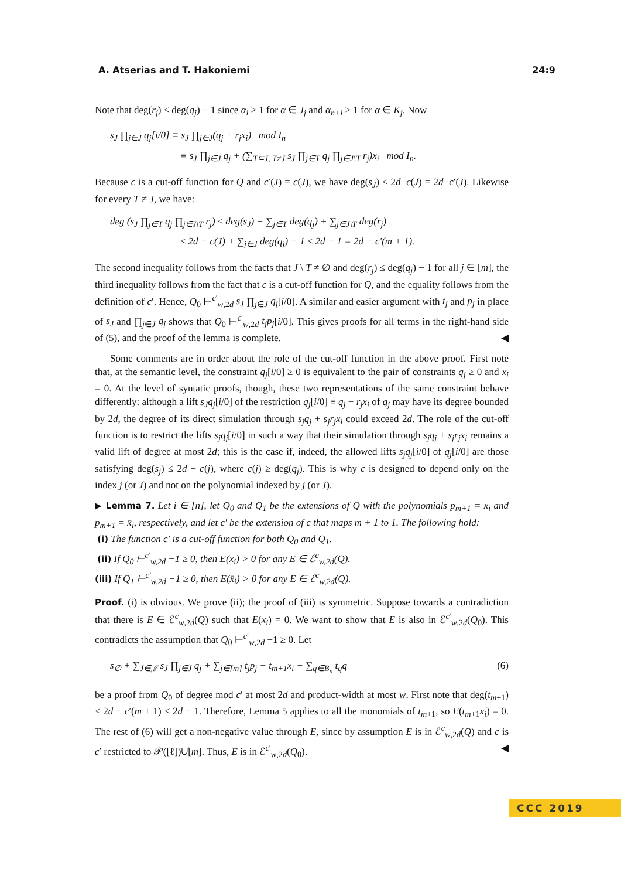A. Atserias and T. Hakoniemi 24:9
Note that deg(r<sub>j</sub>) ≤ deg(q<sub>j</sub>) − 1 since α<sub>i</sub> ≥ 1 for α ∈ J<sub>j</sub> and α<sub>n+i</sub> ≥ 1 for α ∈ K<sub>j</sub>. Now
s<sub>J</sub> ∏<sub>j∈J</sub> q<sub>j</sub>[i/0] ≡ s<sub>J</sub> ∏<sub>j∈J</sub>(q<sub>j</sub> + r<sub>j</sub>x<sub>i</sub>) mod I<sub>n</sub>
≡ s<sub>J</sub> ∏<sub>j∈J</sub> q<sub>j</sub> + (∑<sub>T⊆J, T≠J</sub> s<sub>J</sub> ∏<sub>j∈T</sub> q<sub>j</sub> ∏<sub>j∈J\T</sub> r<sub>j</sub>)x<sub>i</sub> mod I<sub>n</sub>.
Because c is a cut-off function for Q and c′(J) = c(J), we have deg(s<sub>J</sub>) ≤ 2d−c(J) = 2d−c′(J). Likewise for every T ≠ J, we have:
deg (s<sub>J</sub> ∏<sub>j∈T</sub> q<sub>j</sub> ∏<sub>j∈J\T</sub> r<sub>j</sub>) ≤ deg(s<sub>J</sub>) + ∑<sub>j∈T</sub> deg(q<sub>j</sub>) + ∑<sub>j∈J\T</sub> deg(r<sub>j</sub>)
≤ 2d − c(J) + ∑<sub>j∈J</sub> deg(q<sub>j</sub>) − 1 ≤ 2d − 1 = 2d − c′(m + 1).
The second inequality follows from the facts that J \ T ≠ ∅ and deg(r<sub>j</sub>) ≤ deg(q<sub>j</sub>) − 1 for all j ∈ [m], the third inequality follows from the fact that c is a cut-off function for Q, and the equality follows from the definition of c′. Hence, Q<sub>0</sub> ⊢<sup>c′</sup><sub>w,2d</sub> s<sub>J</sub> ∏<sub>j∈J</sub> q<sub>j</sub>[i/0]. A similar and easier argument with t<sub>j</sub> and p<sub>j</sub> in place of s<sub>J</sub> and ∏<sub>j∈J</sub> q<sub>j</sub> shows that Q<sub>0</sub> ⊢<sup>c′</sup><sub>w,2d</sub> t<sub>j</sub>p<sub>j</sub>[i/0]. This gives proofs for all terms in the right-hand side of (5), and the proof of the lemma is complete. ◀
Some comments are in order about the role of the cut-off function in the above proof. First note that, at the semantic level, the constraint q<sub>j</sub>[i/0] ≥ 0 is equivalent to the pair of constraints q<sub>j</sub> ≥ 0 and x<sub>i</sub> = 0. At the level of syntatic proofs, though, these two representations of the same constraint behave differently: although a lift s<sub>J</sub>q<sub>j</sub>[i/0] of the restriction q<sub>j</sub>[i/0] ≡ q<sub>j</sub> + r<sub>j</sub>x<sub>i</sub> of q<sub>j</sub> may have its degree bounded by 2d, the degree of its direct simulation through s<sub>j</sub>q<sub>j</sub> + s<sub>j</sub>r<sub>j</sub>x<sub>i</sub> could exceed 2d. The role of the cut-off function is to restrict the lifts s<sub>j</sub>q<sub>j</sub>[i/0] in such a way that their simulation through s<sub>j</sub>q<sub>j</sub> + s<sub>j</sub>r<sub>j</sub>x<sub>i</sub> remains a valid lift of degree at most 2d; this is the case if, indeed, the allowed lifts s<sub>j</sub>q<sub>j</sub>[i/0] of q<sub>j</sub>[i/0] are those satisfying deg(s<sub>j</sub>) ≤ 2d − c(j), where c(j) ≥ deg(q<sub>j</sub>). This is why c is designed to depend only on the index j (or J) and not on the polynomial indexed by j (or J).
▶ Lemma 7. Let i ∈ [n], let Q<sub>0</sub> and Q<sub>1</sub> be the extensions of Q with the polynomials p<sub>m+1</sub> = x<sub>i</sub> and p<sub>m+1</sub> = x̄<sub>i</sub>, respectively, and let c′ be the extension of c that maps m + 1 to 1. The following hold:
(i) The function c′ is a cut-off function for both Q<sub>0</sub> and Q<sub>1</sub>.
(ii) If Q<sub>0</sub> ⊢<sup>c′</sup><sub>w,2d</sub> −1 ≥ 0, then E(x<sub>i</sub>) > 0 for any E ∈ ℰ<sup>c</sup><sub>w,2d</sub>(Q).
(iii) If Q<sub>1</sub> ⊢<sup>c′</sup><sub>w,2d</sub> −1 ≥ 0, then E(x̄<sub>i</sub>) > 0 for any E ∈ ℰ<sup>c</sup><sub>w,2d</sub>(Q).
Proof. (i) is obvious. We prove (ii); the proof of (iii) is symmetric. Suppose towards a contradiction that there is E ∈ ℰ<sup>c</sup><sub>w,2d</sub>(Q) such that E(x<sub>i</sub>) = 0. We want to show that E is also in ℰ<sup>c′</sup><sub>w,2d</sub>(Q<sub>0</sub>). This contradicts the assumption that Q<sub>0</sub> ⊢<sup>c′</sup><sub>w,2d</sub> −1 ≥ 0. Let
s<sub>∅</sub> + ∑<sub>J∈𝒥</sub> s<sub>J</sub> ∏<sub>j∈J</sub> q<sub>j</sub> + ∑<sub>j∈[m]</sub> t<sub>j</sub>p<sub>j</sub> + t<sub>m+1</sub>x<sub>i</sub> + ∑<sub>q∈B<sub>n</sub></sub> t<sub>q</sub>q (6)
be a proof from Q<sub>0</sub> of degree mod c′ at most 2d and product-width at most w. First note that deg(t<sub>m+1</sub>) ≤ 2d − c′(m + 1) ≤ 2d − 1. Therefore, Lemma 5 applies to all the monomials of t<sub>m+1</sub>, so E(t<sub>m+1</sub>x<sub>i</sub>) = 0. The rest of (6) will get a non-negative value through E, since by assumption E is in ℰ<sup>c</sup><sub>w,2d</sub>(Q) and c is c′ restricted to 𝒫([ℓ])∪̇[m]. Thus, E is in ℰ<sup>c′</sup><sub>w,2d</sub>(Q<sub>0</sub>). ◀
CCC 2019